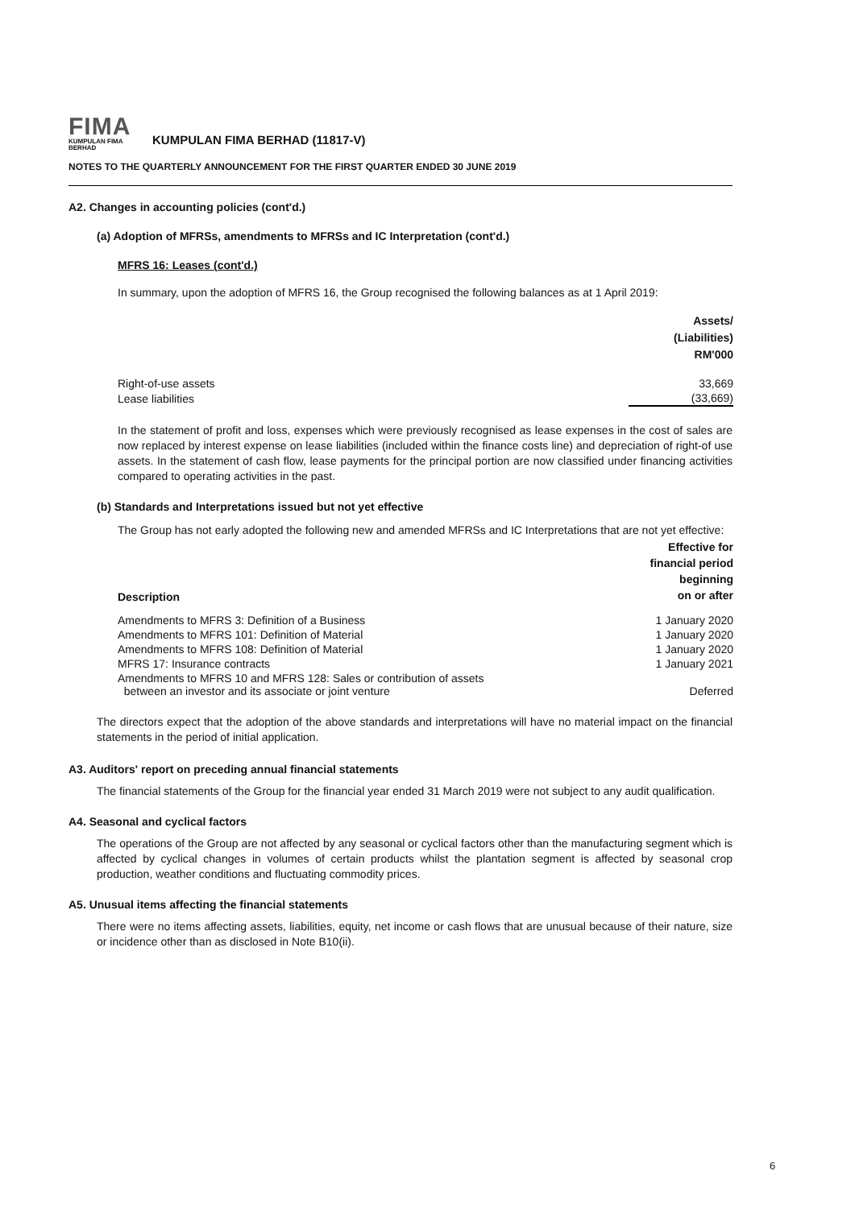FIMA
KUMPULAN FIMA BERHAD
KUMPULAN FIMA BERHAD (11817-V)
NOTES TO THE QUARTERLY ANNOUNCEMENT FOR THE FIRST QUARTER ENDED 30 JUNE 2019
A2. Changes in accounting policies (cont'd.)
(a) Adoption of MFRSs, amendments to MFRSs and IC Interpretation (cont'd.)
MFRS 16: Leases (cont'd.)
In summary, upon the adoption of MFRS 16, the Group recognised the following balances as at 1 April 2019:
| | Assets/ (Liabilities) RM'000 |
| Right-of-use assets | 33,669 |
| Lease liabilities | (33,669) |
In the statement of profit and loss, expenses which were previously recognised as lease expenses in the cost of sales are now replaced by interest expense on lease liabilities (included within the finance costs line) and depreciation of right-of use assets. In the statement of cash flow, lease payments for the principal portion are now classified under financing activities compared to operating activities in the past.
(b) Standards and Interpretations issued but not yet effective
The Group has not early adopted the following new and amended MFRSs and IC Interpretations that are not yet effective:
| Description | Effective for financial period beginning on or after |
| --- | --- |
| Amendments to MFRS 3: Definition of a Business | 1 January 2020 |
| Amendments to MFRS 101: Definition of Material | 1 January 2020 |
| Amendments to MFRS 108: Definition of Material | 1 January 2020 |
| MFRS 17: Insurance contracts | 1 January 2021 |
| Amendments to MFRS 10 and MFRS 128: Sales or contribution of assets between an investor and its associate or joint venture | Deferred |
The directors expect that the adoption of the above standards and interpretations will have no material impact on the financial statements in the period of initial application.
A3. Auditors' report on preceding annual financial statements
The financial statements of the Group for the financial year ended 31 March 2019 were not subject to any audit qualification.
A4. Seasonal and cyclical factors
The operations of the Group are not affected by any seasonal or cyclical factors other than the manufacturing segment which is affected by cyclical changes in volumes of certain products whilst the plantation segment is affected by seasonal crop production, weather conditions and fluctuating commodity prices.
A5. Unusual items affecting the financial statements
There were no items affecting assets, liabilities, equity, net income or cash flows that are unusual because of their nature, size or incidence other than as disclosed in Note B10(ii).
6